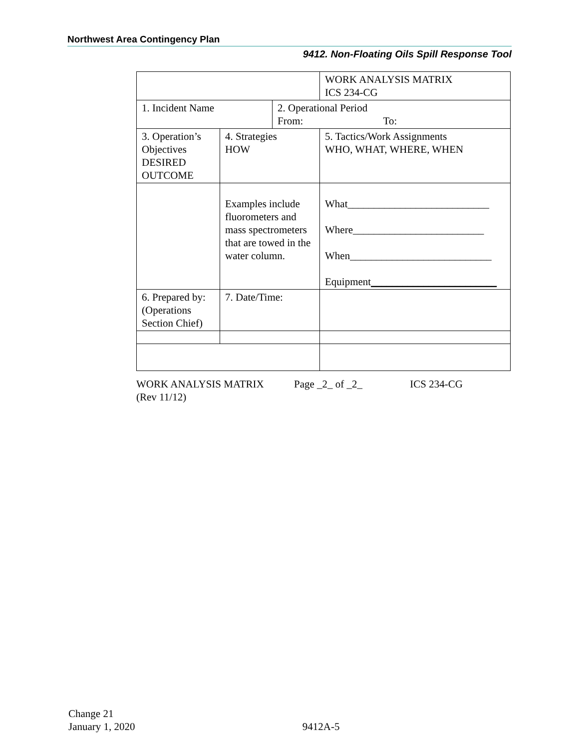Northwest Area Contingency Plan
9412. Non-Floating Oils Spill Response Tool
| | | | WORK ANALYSIS MATRIX ICS 234-CG |
| 1. Incident Name | | 2. Operational Period From: To: | |
| 3. Operation’s Objectives DESIRED OUTCOME | 4. Strategies HOW | | 5. Tactics/Work Assignments WHO, WHAT, WHERE, WHEN |
| | Examples include fluorometers and mass spectrometers that are towed in the water column. | | What___________________________ Where_________________________ When___________________________ Equipment ________________________ |
| 6. Prepared by: (Operations Section Chief) | 7. Date/Time: | | |
WORK ANALYSIS MATRIX Page _2_ of _2_ ICS 234-CG
(Rev 11/12)
Change 21
January 1, 2020 9412A-5